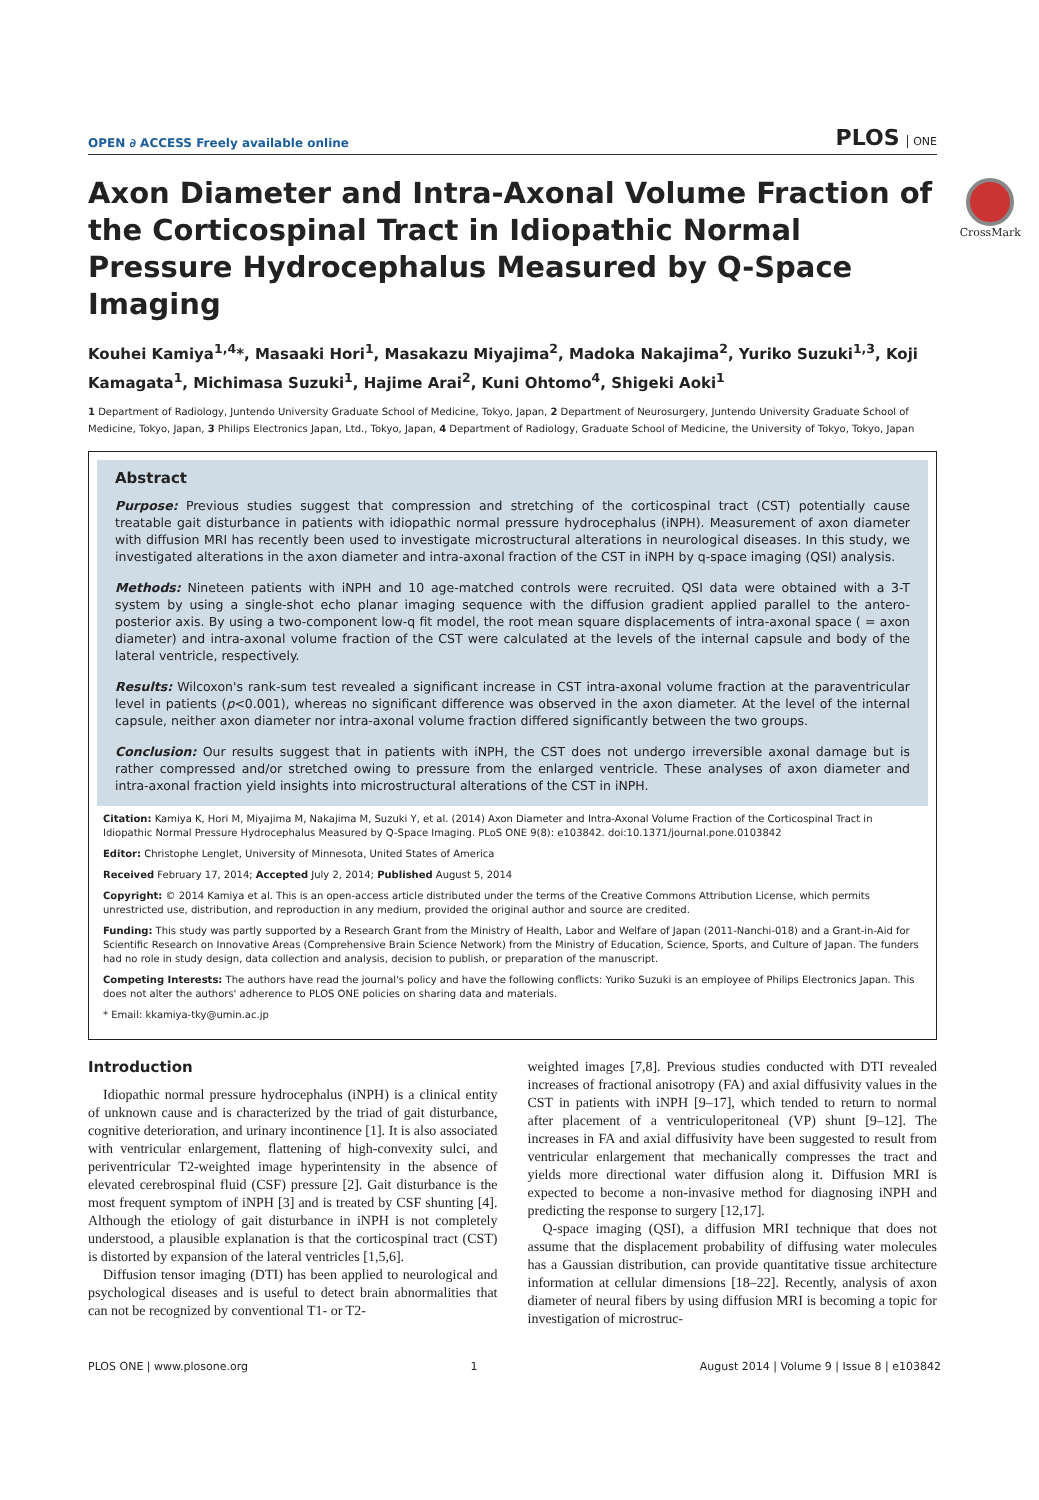OPEN ∂ ACCESS Freely available online
PLOS ONE
CrossMark
Axon Diameter and Intra-Axonal Volume Fraction of the Corticospinal Tract in Idiopathic Normal Pressure Hydrocephalus Measured by Q-Space Imaging
Kouhei Kamiya<sup>1,4</sup>*, Masaaki Hori<sup>1</sup>, Masakazu Miyajima<sup>2</sup>, Madoka Nakajima<sup>2</sup>, Yuriko Suzuki<sup>1,3</sup>, Koji Kamagata<sup>1</sup>, Michimasa Suzuki<sup>1</sup>, Hajime Arai<sup>2</sup>, Kuni Ohtomo<sup>4</sup>, Shigeki Aoki<sup>1</sup>
1 Department of Radiology, Juntendo University Graduate School of Medicine, Tokyo, Japan, 2 Department of Neurosurgery, Juntendo University Graduate School of Medicine, Tokyo, Japan, 3 Philips Electronics Japan, Ltd., Tokyo, Japan, 4 Department of Radiology, Graduate School of Medicine, the University of Tokyo, Tokyo, Japan
Abstract
Purpose: Previous studies suggest that compression and stretching of the corticospinal tract (CST) potentially cause treatable gait disturbance in patients with idiopathic normal pressure hydrocephalus (iNPH). Measurement of axon diameter with diffusion MRI has recently been used to investigate microstructural alterations in neurological diseases. In this study, we investigated alterations in the axon diameter and intra-axonal fraction of the CST in iNPH by q-space imaging (QSI) analysis.
Methods: Nineteen patients with iNPH and 10 age-matched controls were recruited. QSI data were obtained with a 3-T system by using a single-shot echo planar imaging sequence with the diffusion gradient applied parallel to the antero-posterior axis. By using a two-component low-q fit model, the root mean square displacements of intra-axonal space ( = axon diameter) and intra-axonal volume fraction of the CST were calculated at the levels of the internal capsule and body of the lateral ventricle, respectively.
Results: Wilcoxon's rank-sum test revealed a significant increase in CST intra-axonal volume fraction at the paraventricular level in patients (p<0.001), whereas no significant difference was observed in the axon diameter. At the level of the internal capsule, neither axon diameter nor intra-axonal volume fraction differed significantly between the two groups.
Conclusion: Our results suggest that in patients with iNPH, the CST does not undergo irreversible axonal damage but is rather compressed and/or stretched owing to pressure from the enlarged ventricle. These analyses of axon diameter and intra-axonal fraction yield insights into microstructural alterations of the CST in iNPH.
Citation: Kamiya K, Hori M, Miyajima M, Nakajima M, Suzuki Y, et al. (2014) Axon Diameter and Intra-Axonal Volume Fraction of the Corticospinal Tract in Idiopathic Normal Pressure Hydrocephalus Measured by Q-Space Imaging. PLoS ONE 9(8): e103842. doi:10.1371/journal.pone.0103842
Editor: Christophe Lenglet, University of Minnesota, United States of America
Received February 17, 2014; Accepted July 2, 2014; Published August 5, 2014
Copyright: © 2014 Kamiya et al. This is an open-access article distributed under the terms of the Creative Commons Attribution License, which permits unrestricted use, distribution, and reproduction in any medium, provided the original author and source are credited.
Funding: This study was partly supported by a Research Grant from the Ministry of Health, Labor and Welfare of Japan (2011-Nanchi-018) and a Grant-in-Aid for Scientific Research on Innovative Areas (Comprehensive Brain Science Network) from the Ministry of Education, Science, Sports, and Culture of Japan. The funders had no role in study design, data collection and analysis, decision to publish, or preparation of the manuscript.
Competing Interests: The authors have read the journal's policy and have the following conflicts: Yuriko Suzuki is an employee of Philips Electronics Japan. This does not alter the authors' adherence to PLOS ONE policies on sharing data and materials.
* Email: kkamiya-tky@umin.ac.jp
Introduction
Idiopathic normal pressure hydrocephalus (iNPH) is a clinical entity of unknown cause and is characterized by the triad of gait disturbance, cognitive deterioration, and urinary incontinence [1]. It is also associated with ventricular enlargement, flattening of high-convexity sulci, and periventricular T2-weighted image hyperintensity in the absence of elevated cerebrospinal fluid (CSF) pressure [2]. Gait disturbance is the most frequent symptom of iNPH [3] and is treated by CSF shunting [4]. Although the etiology of gait disturbance in iNPH is not completely understood, a plausible explanation is that the corticospinal tract (CST) is distorted by expansion of the lateral ventricles [1,5,6].
Diffusion tensor imaging (DTI) has been applied to neurological and psychological diseases and is useful to detect brain abnormalities that can not be recognized by conventional T1- or T2-
weighted images [7,8]. Previous studies conducted with DTI revealed increases of fractional anisotropy (FA) and axial diffusivity values in the CST in patients with iNPH [9–17], which tended to return to normal after placement of a ventriculoperitoneal (VP) shunt [9–12]. The increases in FA and axial diffusivity have been suggested to result from ventricular enlargement that mechanically compresses the tract and yields more directional water diffusion along it. Diffusion MRI is expected to become a non-invasive method for diagnosing iNPH and predicting the response to surgery [12,17].
Q-space imaging (QSI), a diffusion MRI technique that does not assume that the displacement probability of diffusing water molecules has a Gaussian distribution, can provide quantitative tissue architecture information at cellular dimensions [18–22]. Recently, analysis of axon diameter of neural fibers by using diffusion MRI is becoming a topic for investigation of microstruc-
PLOS ONE | www.plosone.org 1 August 2014 | Volume 9 | Issue 8 | e103842